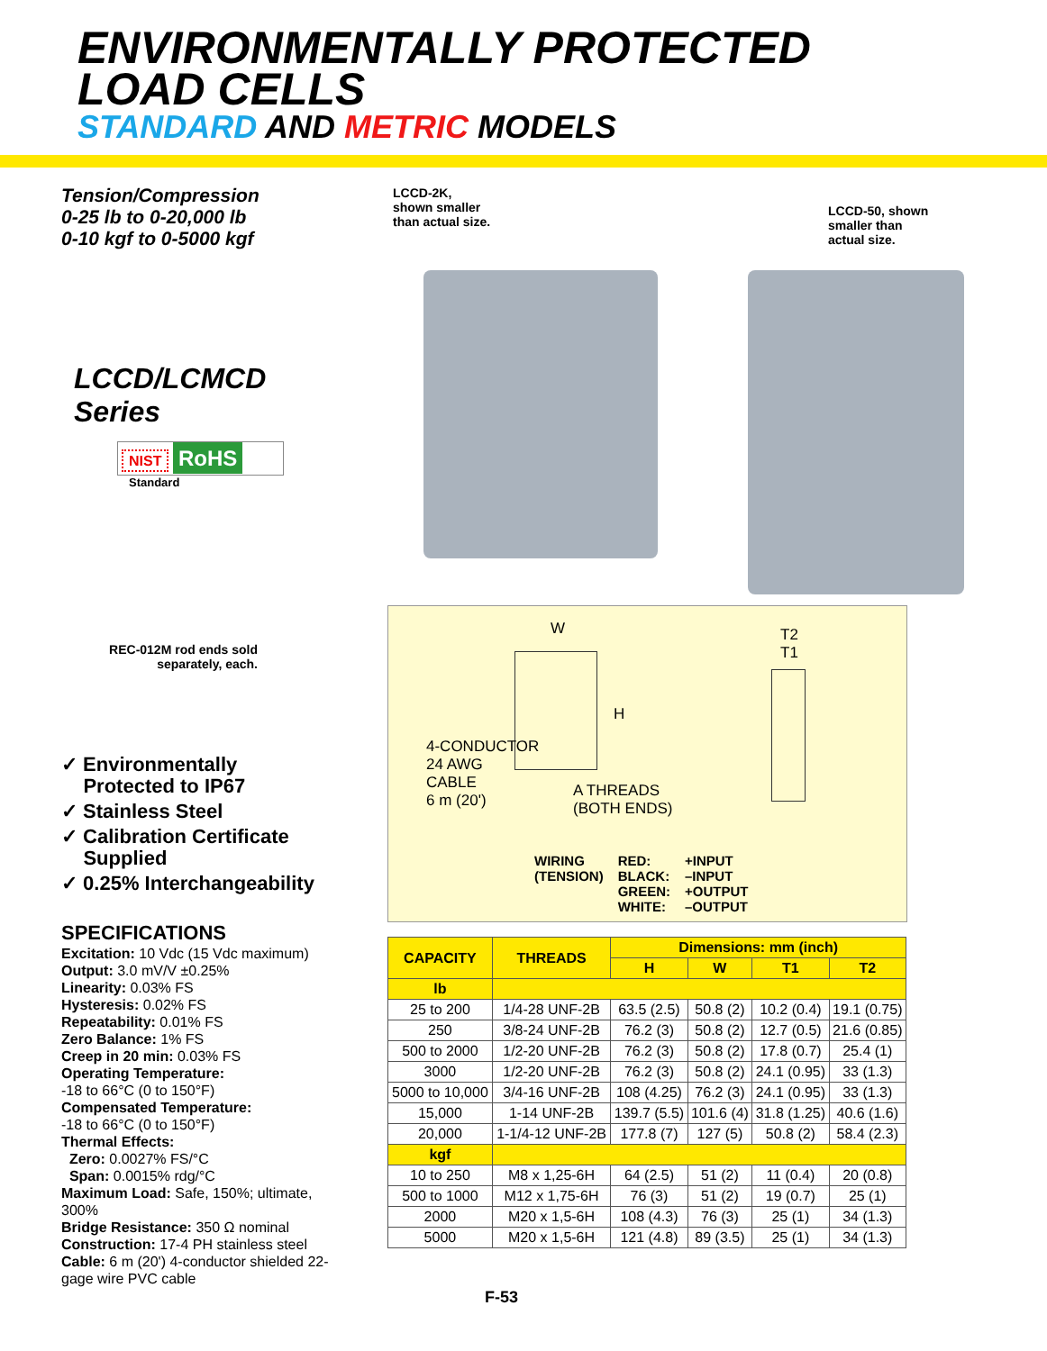ENVIRONMENTALLY PROTECTED
LOAD CELLS
STANDARD AND METRIC MODELS
LCCD-2K,
shown smaller
than actual size.
LCCD-50, shown
smaller than
actual size.
Tension/Compression
0-25 lb to 0-20,000 lb
0-10 kgf to 0-5000 kgf
LCCD/LCMCD Series
NIST RoHS
Standard
REC-012M rod ends sold separately, each.
✓ Environmentally
Protected to IP67
✓ Stainless Steel
✓ Calibration Certificate
Supplied
✓ 0.25% Interchangeability
SPECIFICATIONS
Excitation: 10 Vdc (15 Vdc maximum)
Output: 3.0 mV/V ±0.25%
Linearity: 0.03% FS
Hysteresis: 0.02% FS
Repeatability: 0.01% FS
Zero Balance: 1% FS
Creep in 20 min: 0.03% FS
Operating Temperature:
-18 to 66°C (0 to 150°F)
Compensated Temperature:
-18 to 66°C (0 to 150°F)
Thermal Effects:
Zero: 0.0027% FS/°C
Span: 0.0015% rdg/°C
Maximum Load: Safe, 150%; ultimate, 300%
Bridge Resistance: 350 Ω nominal
Construction: 17-4 PH stainless steel
Cable: 6 m (20') 4-conductor shielded 22-gage wire PVC cable
W
T2
T1
H
4-CONDUCTOR
24 AWG
CABLE
6 m (20')
A THREADS
(BOTH ENDS)
WIRING
(TENSION)
RED:
BLACK:
GREEN:
WHITE:
+INPUT
–INPUT
+OUTPUT
–OUTPUT
| CAPACITY | THREADS | Dimensions: mm (inch) | | | |
| --- | --- | --- | --- | --- | --- |
| | | H | W | T1 | T2 |
| lb | | | | | |
| 25 to 200 | 1/4-28 UNF-2B | 63.5 (2.5) | 50.8 (2) | 10.2 (0.4) | 19.1 (0.75) |
| 250 | 3/8-24 UNF-2B | 76.2 (3) | 50.8 (2) | 12.7 (0.5) | 21.6 (0.85) |
| 500 to 2000 | 1/2-20 UNF-2B | 76.2 (3) | 50.8 (2) | 17.8 (0.7) | 25.4 (1) |
| 3000 | 1/2-20 UNF-2B | 76.2 (3) | 50.8 (2) | 24.1 (0.95) | 33 (1.3) |
| 5000 to 10,000 | 3/4-16 UNF-2B | 108 (4.25) | 76.2 (3) | 24.1 (0.95) | 33 (1.3) |
| 15,000 | 1-14 UNF-2B | 139.7 (5.5) | 101.6 (4) | 31.8 (1.25) | 40.6 (1.6) |
| 20,000 | 1-1/4-12 UNF-2B | 177.8 (7) | 127 (5) | 50.8 (2) | 58.4 (2.3) |
| kgf | | | | | |
| 10 to 250 | M8 x 1,25-6H | 64 (2.5) | 51 (2) | 11 (0.4) | 20 (0.8) |
| 500 to 1000 | M12 x 1,75-6H | 76 (3) | 51 (2) | 19 (0.7) | 25 (1) |
| 2000 | M20 x 1,5-6H | 108 (4.3) | 76 (3) | 25 (1) | 34 (1.3) |
| 5000 | M20 x 1,5-6H | 121 (4.8) | 89 (3.5) | 25 (1) | 34 (1.3) |
F-53